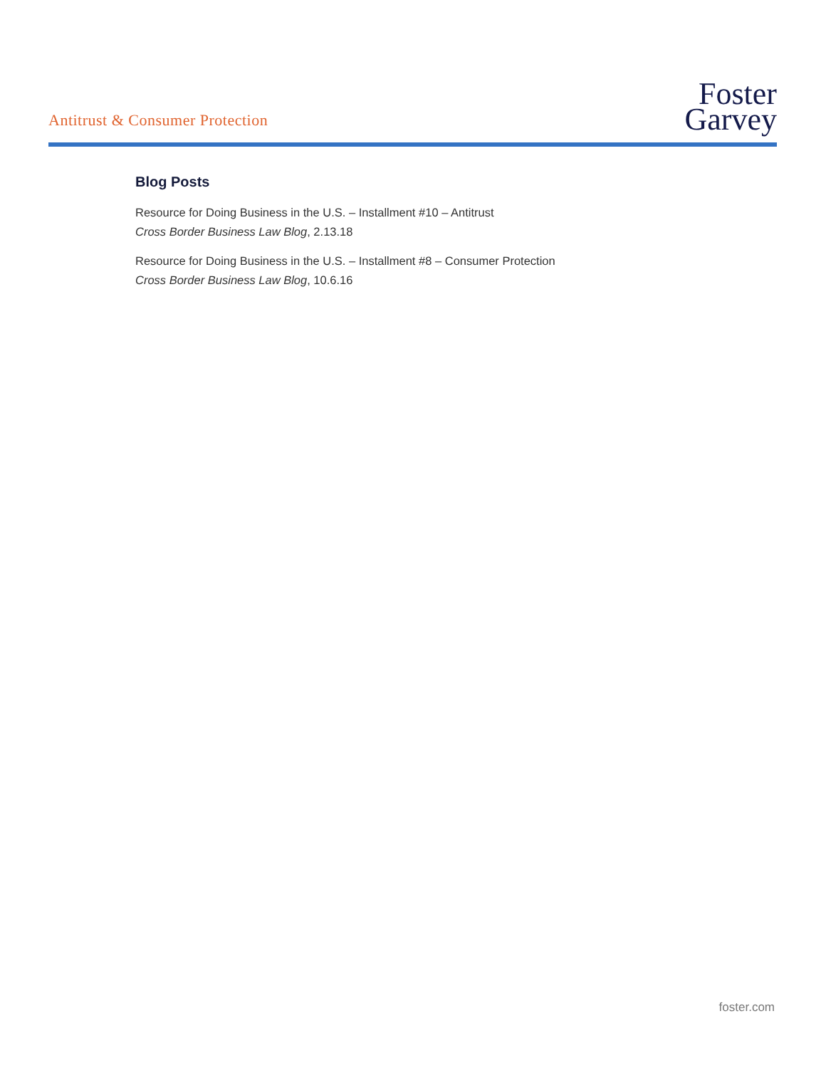Antitrust & Consumer Protection
Foster
Garvey
Blog Posts
Resource for Doing Business in the U.S. – Installment #10 – Antitrust
Cross Border Business Law Blog, 2.13.18
Resource for Doing Business in the U.S. – Installment #8 – Consumer Protection
Cross Border Business Law Blog, 10.6.16
foster.com